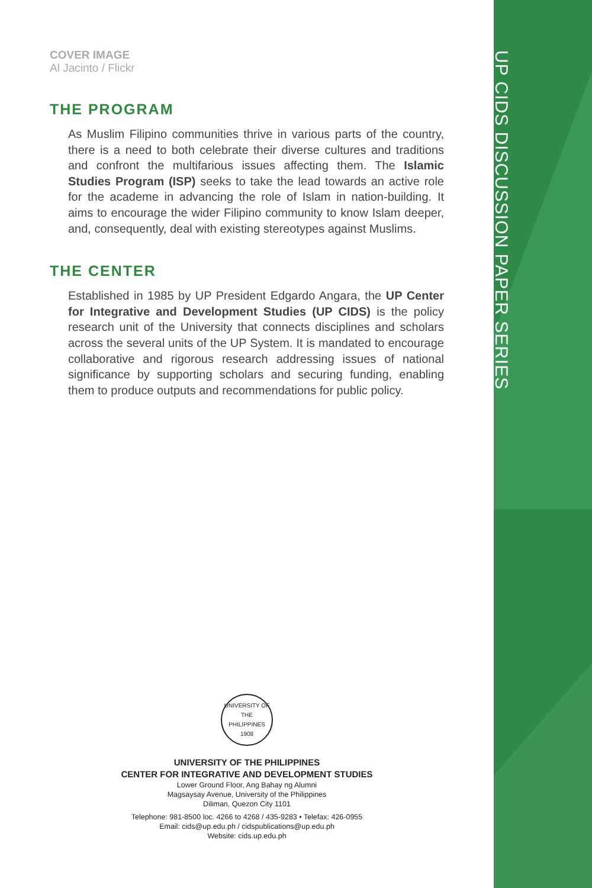COVER IMAGE
Al Jacinto / Flickr
THE PROGRAM
As Muslim Filipino communities thrive in various parts of the country, there is a need to both celebrate their diverse cultures and traditions and confront the multifarious issues affecting them. The Islamic Studies Program (ISP) seeks to take the lead towards an active role for the academe in advancing the role of Islam in nation-building. It aims to encourage the wider Filipino community to know Islam deeper, and, consequently, deal with existing stereotypes against Muslims.
THE CENTER
Established in 1985 by UP President Edgardo Angara, the UP Center for Integrative and Development Studies (UP CIDS) is the policy research unit of the University that connects disciplines and scholars across the several units of the UP System. It is mandated to encourage collaborative and rigorous research addressing issues of national significance by supporting scholars and securing funding, enabling them to produce outputs and recommendations for public policy.
UNIVERSITY OF THE PHILIPPINES 1908
UNIVERSITY OF THE PHILIPPINES
CENTER FOR INTEGRATIVE AND DEVELOPMENT STUDIES
Lower Ground Floor, Ang Bahay ng Alumni
Magsaysay Avenue, University of the Philippines
Diliman, Quezon City 1101
Telephone: 981-8500 loc. 4266 to 4268 / 435-9283 • Telefax: 426-0955
Email: cids@up.edu.ph / cidspublications@up.edu.ph
Website: cids.up.edu.ph
UP CIDS DISCUSSION PAPER SERIES